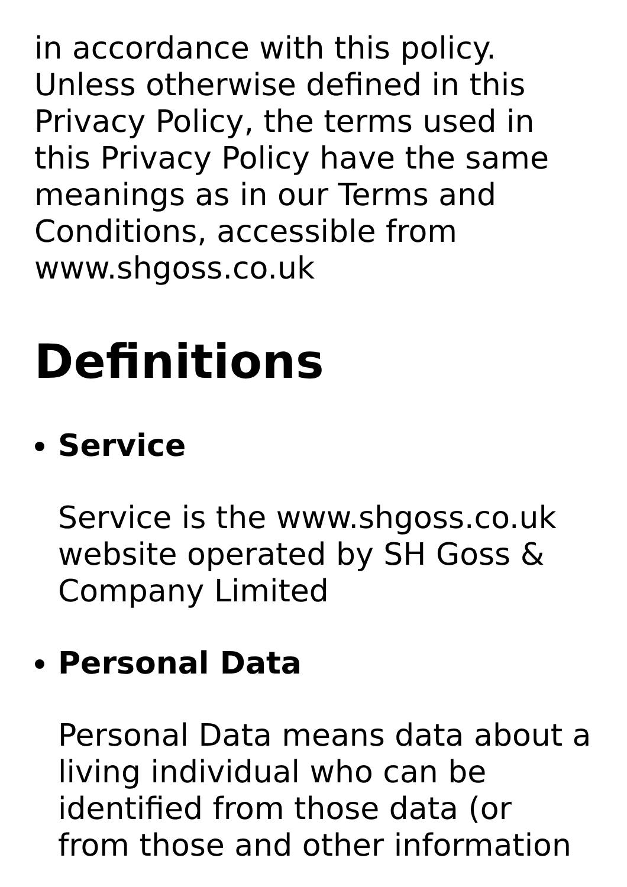in accordance with this policy. Unless otherwise defined in this Privacy Policy, the terms used in this Privacy Policy have the same meanings as in our Terms and Conditions, accessible from www.shgoss.co.uk
Definitions
Service
Service is the www.shgoss.co.uk website operated by SH Goss & Company Limited
Personal Data
Personal Data means data about a living individual who can be identified from those data (or from those and other information